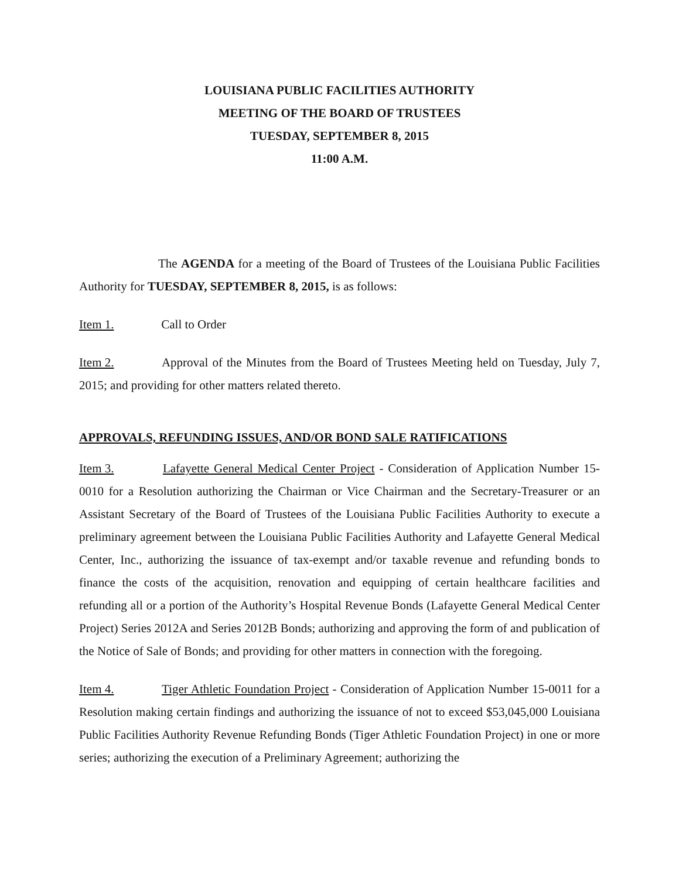LOUISIANA PUBLIC FACILITIES AUTHORITY
MEETING OF THE BOARD OF TRUSTEES
TUESDAY, SEPTEMBER 8, 2015
11:00 A.M.
The AGENDA for a meeting of the Board of Trustees of the Louisiana Public Facilities Authority for TUESDAY, SEPTEMBER 8, 2015, is as follows:
Item 1. Call to Order
Item 2. Approval of the Minutes from the Board of Trustees Meeting held on Tuesday, July 7, 2015; and providing for other matters related thereto.
APPROVALS, REFUNDING ISSUES, AND/OR BOND SALE RATIFICATIONS
Item 3. Lafayette General Medical Center Project - Consideration of Application Number 15-0010 for a Resolution authorizing the Chairman or Vice Chairman and the Secretary-Treasurer or an Assistant Secretary of the Board of Trustees of the Louisiana Public Facilities Authority to execute a preliminary agreement between the Louisiana Public Facilities Authority and Lafayette General Medical Center, Inc., authorizing the issuance of tax-exempt and/or taxable revenue and refunding bonds to finance the costs of the acquisition, renovation and equipping of certain healthcare facilities and refunding all or a portion of the Authority’s Hospital Revenue Bonds (Lafayette General Medical Center Project) Series 2012A and Series 2012B Bonds; authorizing and approving the form of and publication of the Notice of Sale of Bonds; and providing for other matters in connection with the foregoing.
Item 4. Tiger Athletic Foundation Project - Consideration of Application Number 15-0011 for a Resolution making certain findings and authorizing the issuance of not to exceed $53,045,000 Louisiana Public Facilities Authority Revenue Refunding Bonds (Tiger Athletic Foundation Project) in one or more series; authorizing the execution of a Preliminary Agreement; authorizing the